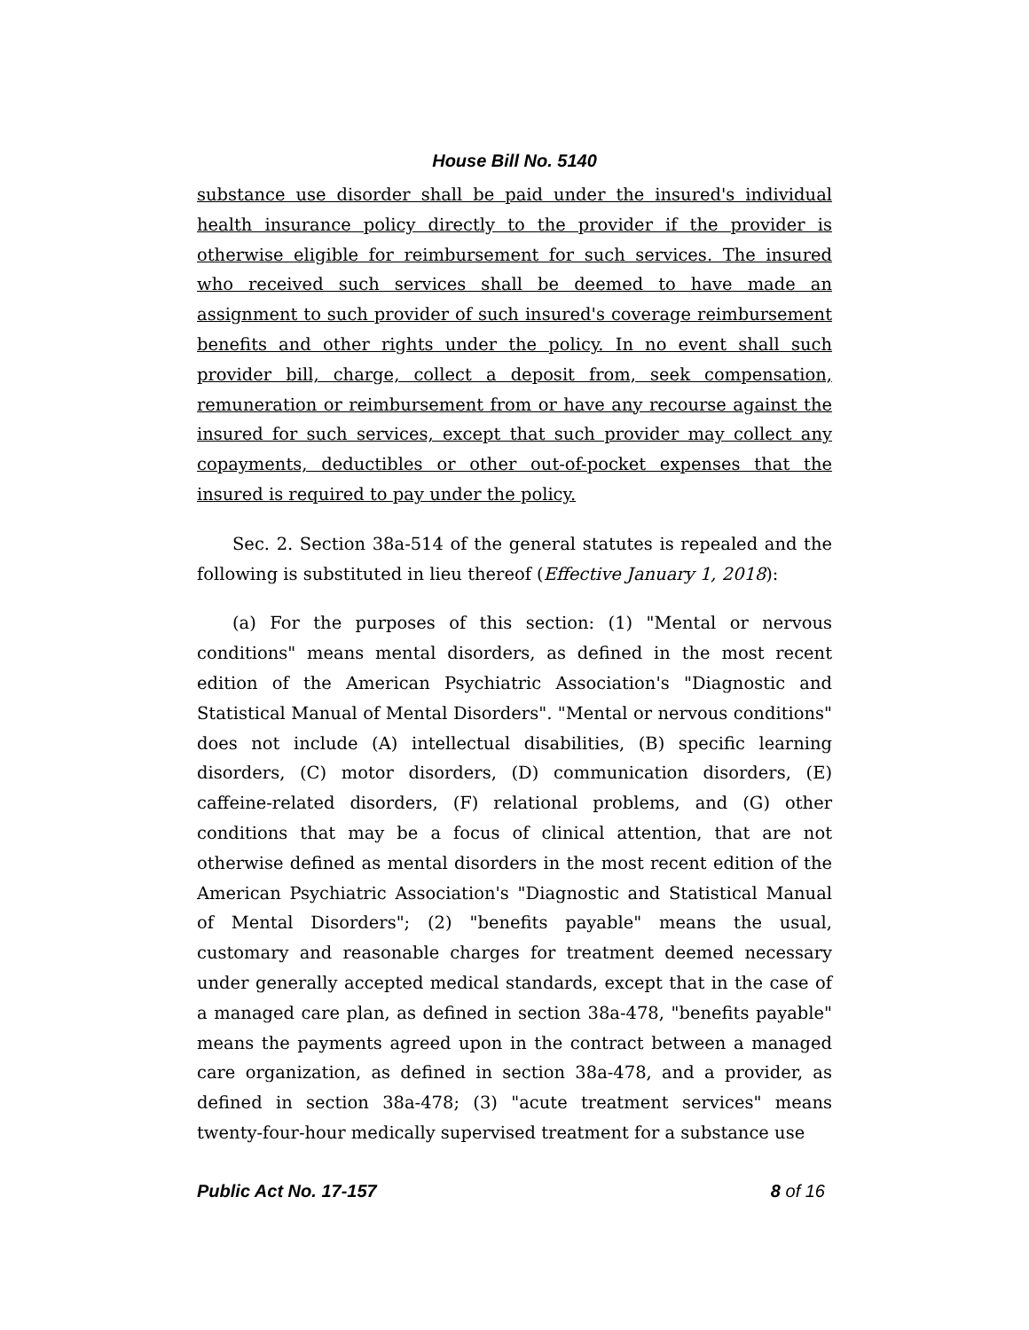House Bill No. 5140
substance use disorder shall be paid under the insured's individual health insurance policy directly to the provider if the provider is otherwise eligible for reimbursement for such services. The insured who received such services shall be deemed to have made an assignment to such provider of such insured's coverage reimbursement benefits and other rights under the policy. In no event shall such provider bill, charge, collect a deposit from, seek compensation, remuneration or reimbursement from or have any recourse against the insured for such services, except that such provider may collect any copayments, deductibles or other out-of-pocket expenses that the insured is required to pay under the policy.
Sec. 2. Section 38a-514 of the general statutes is repealed and the following is substituted in lieu thereof (Effective January 1, 2018):
(a) For the purposes of this section: (1) "Mental or nervous conditions" means mental disorders, as defined in the most recent edition of the American Psychiatric Association's "Diagnostic and Statistical Manual of Mental Disorders". "Mental or nervous conditions" does not include (A) intellectual disabilities, (B) specific learning disorders, (C) motor disorders, (D) communication disorders, (E) caffeine-related disorders, (F) relational problems, and (G) other conditions that may be a focus of clinical attention, that are not otherwise defined as mental disorders in the most recent edition of the American Psychiatric Association's "Diagnostic and Statistical Manual of Mental Disorders"; (2) "benefits payable" means the usual, customary and reasonable charges for treatment deemed necessary under generally accepted medical standards, except that in the case of a managed care plan, as defined in section 38a-478, "benefits payable" means the payments agreed upon in the contract between a managed care organization, as defined in section 38a-478, and a provider, as defined in section 38a-478; (3) "acute treatment services" means twenty-four-hour medically supervised treatment for a substance use
Public Act No. 17-157 8 of 16